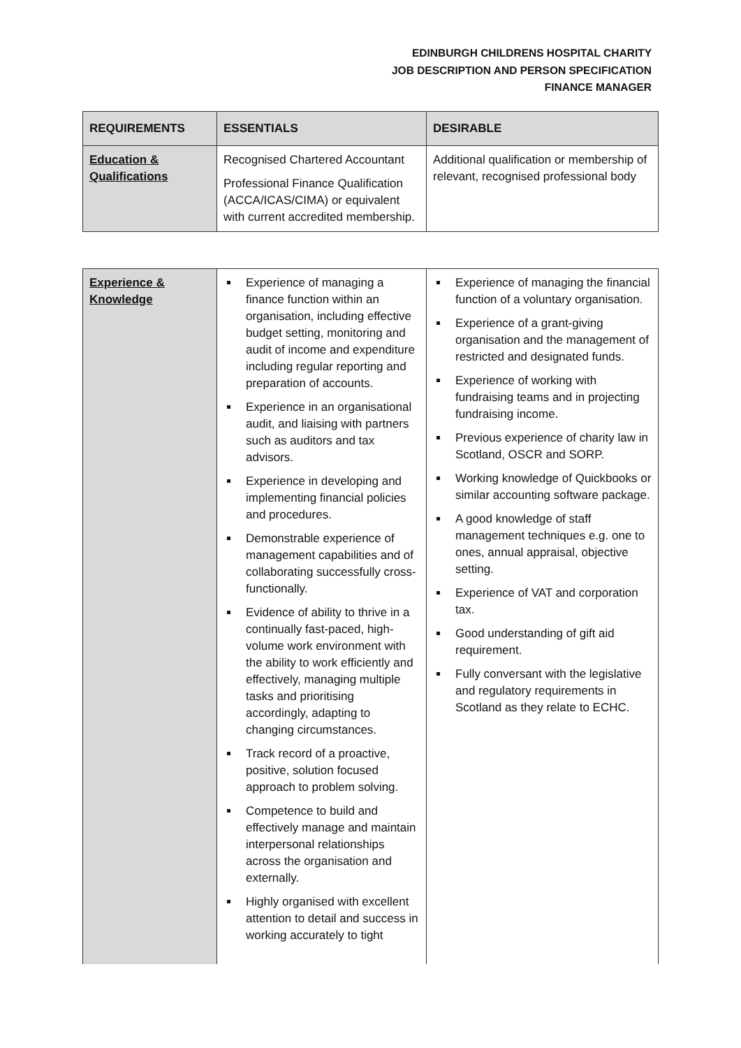EDINBURGH CHILDRENS HOSPITAL CHARITY
JOB DESCRIPTION AND PERSON SPECIFICATION
FINANCE MANAGER
| REQUIREMENTS | ESSENTIALS | DESIRABLE |
| --- | --- | --- |
| Education & Qualifications | Recognised Chartered Accountant Professional Finance Qualification (ACCA/ICAS/CIMA) or equivalent with current accredited membership. | Additional qualification or membership of relevant, recognised professional body |
| Experience & Knowledge | Experience of managing a finance function within an organisation, including effective budget setting, monitoring and audit of income and expenditure including regular reporting and preparation of accounts. Experience in an organisational audit, and liaising with partners such as auditors and tax advisors. Experience in developing and implementing financial policies and procedures. Demonstrable experience of management capabilities and of collaborating successfully cross-functionally. Evidence of ability to thrive in a continually fast-paced, high-volume work environment with the ability to work efficiently and effectively, managing multiple tasks and prioritising accordingly, adapting to changing circumstances. Track record of a proactive, positive, solution focused approach to problem solving. Competence to build and effectively manage and maintain interpersonal relationships across the organisation and externally. Highly organised with excellent attention to detail and success in working accurately to tight | Experience of managing the financial function of a voluntary organisation. Experience of a grant-giving organisation and the management of restricted and designated funds. Experience of working with fundraising teams and in projecting fundraising income. Previous experience of charity law in Scotland, OSCR and SORP. Working knowledge of Quickbooks or similar accounting software package. A good knowledge of staff management techniques e.g. one to ones, annual appraisal, objective setting. Experience of VAT and corporation tax. Good understanding of gift aid requirement. Fully conversant with the legislative and regulatory requirements in Scotland as they relate to ECHC. |